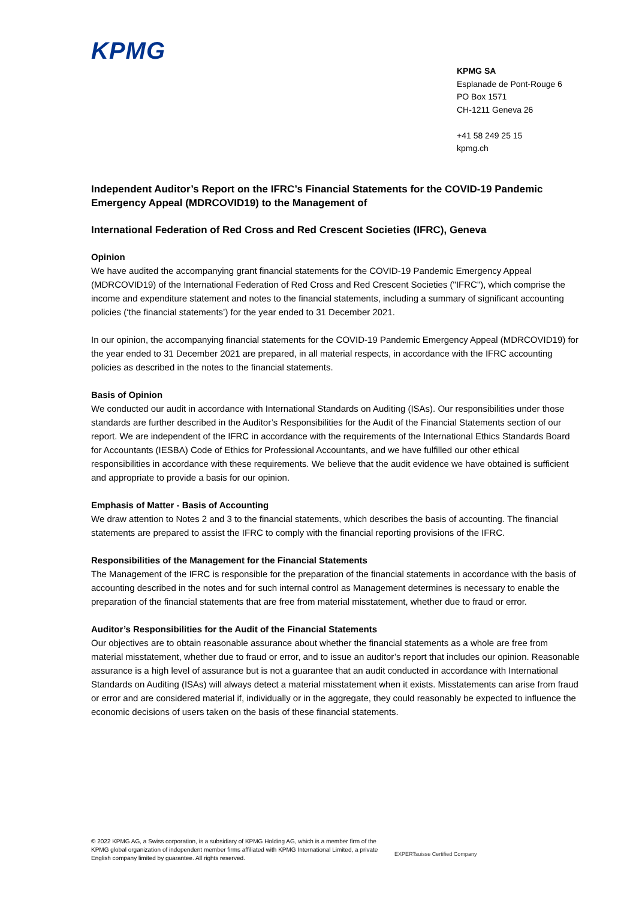KPMG
KPMG SA
Esplanade de Pont-Rouge 6
PO Box 1571
CH-1211 Geneva 26
+41 58 249 25 15
kpmg.ch
Independent Auditor’s Report on the IFRC’s Financial Statements for the COVID-19 Pandemic Emergency Appeal (MDRCOVID19) to the Management of
International Federation of Red Cross and Red Crescent Societies (IFRC), Geneva
Opinion
We have audited the accompanying grant financial statements for the COVID-19 Pandemic Emergency Appeal (MDRCOVID19) of the International Federation of Red Cross and Red Crescent Societies ("IFRC"), which comprise the income and expenditure statement and notes to the financial statements, including a summary of significant accounting policies (‘the financial statements’) for the year ended to 31 December 2021.
In our opinion, the accompanying financial statements for the COVID-19 Pandemic Emergency Appeal (MDRCOVID19) for the year ended to 31 December 2021 are prepared, in all material respects, in accordance with the IFRC accounting policies as described in the notes to the financial statements.
Basis of Opinion
We conducted our audit in accordance with International Standards on Auditing (ISAs). Our responsibilities under those standards are further described in the Auditor’s Responsibilities for the Audit of the Financial Statements section of our report. We are independent of the IFRC in accordance with the requirements of the International Ethics Standards Board for Accountants (IESBA) Code of Ethics for Professional Accountants, and we have fulfilled our other ethical responsibilities in accordance with these requirements. We believe that the audit evidence we have obtained is sufficient and appropriate to provide a basis for our opinion.
Emphasis of Matter - Basis of Accounting
We draw attention to Notes 2 and 3 to the financial statements, which describes the basis of accounting. The financial statements are prepared to assist the IFRC to comply with the financial reporting provisions of the IFRC.
Responsibilities of the Management for the Financial Statements
The Management of the IFRC is responsible for the preparation of the financial statements in accordance with the basis of accounting described in the notes and for such internal control as Management determines is necessary to enable the preparation of the financial statements that are free from material misstatement, whether due to fraud or error.
Auditor’s Responsibilities for the Audit of the Financial Statements
Our objectives are to obtain reasonable assurance about whether the financial statements as a whole are free from material misstatement, whether due to fraud or error, and to issue an auditor’s report that includes our opinion. Reasonable assurance is a high level of assurance but is not a guarantee that an audit conducted in accordance with International Standards on Auditing (ISAs) will always detect a material misstatement when it exists. Misstatements can arise from fraud or error and are considered material if, individually or in the aggregate, they could reasonably be expected to influence the economic decisions of users taken on the basis of these financial statements.
© 2022 KPMG AG, a Swiss corporation, is a subsidiary of KPMG Holding AG, which is a member firm of the KPMG global organization of independent member firms affiliated with KPMG International Limited, a private English company limited by guarantee. All rights reserved.
EXPERTsuisse Certified Company